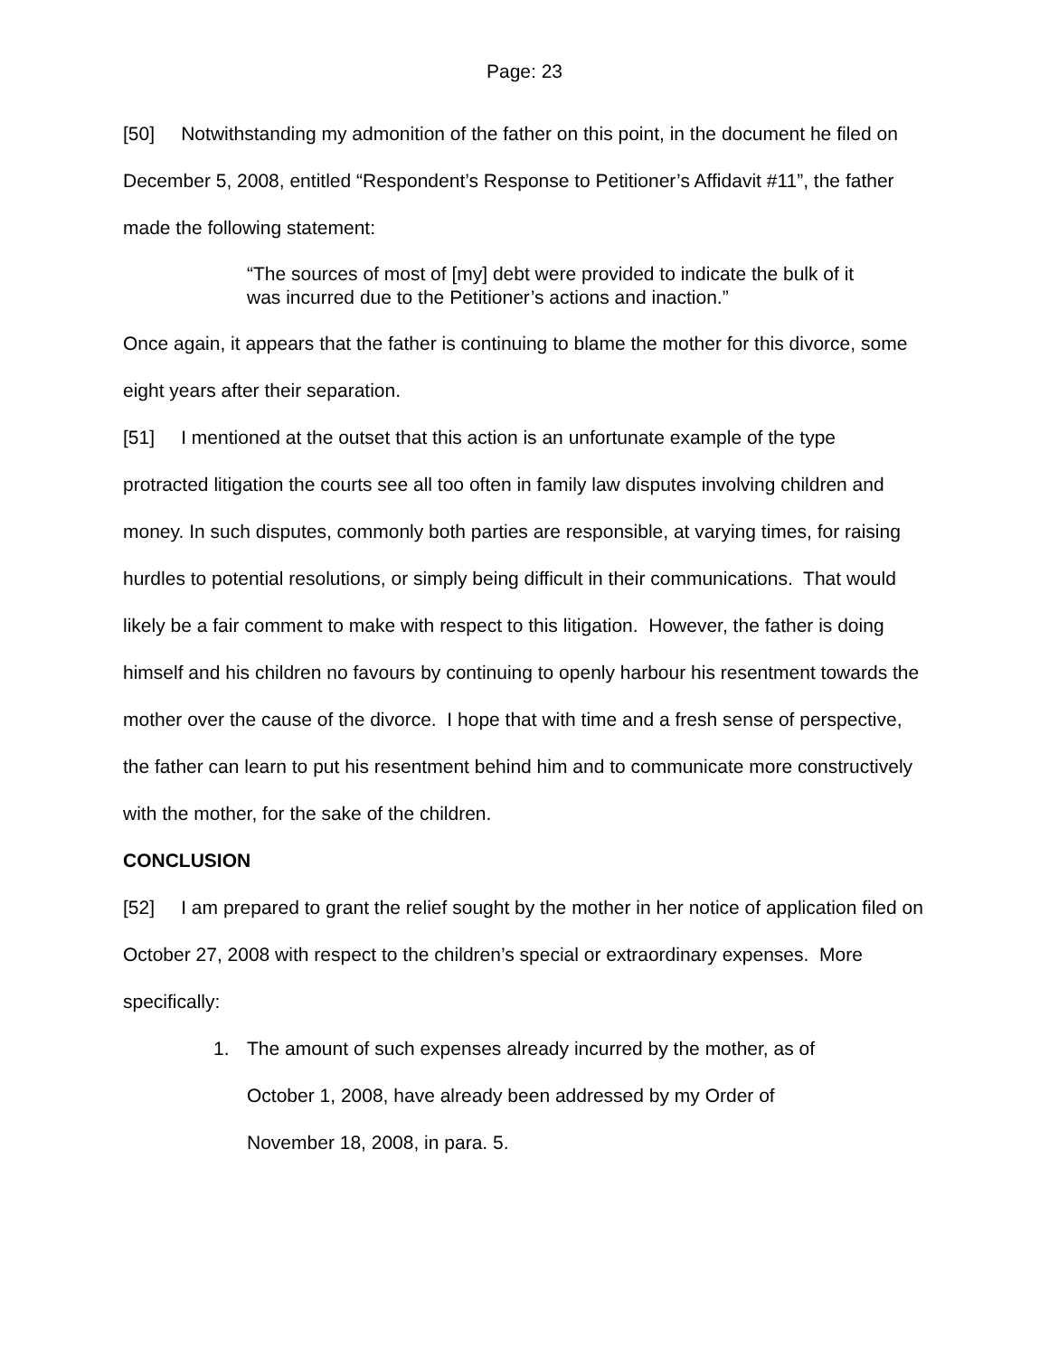Page: 23
[50] Notwithstanding my admonition of the father on this point, in the document he filed on December 5, 2008, entitled “Respondent’s Response to Petitioner’s Affidavit #11”, the father made the following statement:
“The sources of most of [my] debt were provided to indicate the bulk of it was incurred due to the Petitioner’s actions and inaction.”
Once again, it appears that the father is continuing to blame the mother for this divorce, some eight years after their separation.
[51] I mentioned at the outset that this action is an unfortunate example of the type protracted litigation the courts see all too often in family law disputes involving children and money. In such disputes, commonly both parties are responsible, at varying times, for raising hurdles to potential resolutions, or simply being difficult in their communications. That would likely be a fair comment to make with respect to this litigation. However, the father is doing himself and his children no favours by continuing to openly harbour his resentment towards the mother over the cause of the divorce. I hope that with time and a fresh sense of perspective, the father can learn to put his resentment behind him and to communicate more constructively with the mother, for the sake of the children.
CONCLUSION
[52] I am prepared to grant the relief sought by the mother in her notice of application filed on October 27, 2008 with respect to the children’s special or extraordinary expenses. More specifically:
1. The amount of such expenses already incurred by the mother, as of October 1, 2008, have already been addressed by my Order of November 18, 2008, in para. 5.